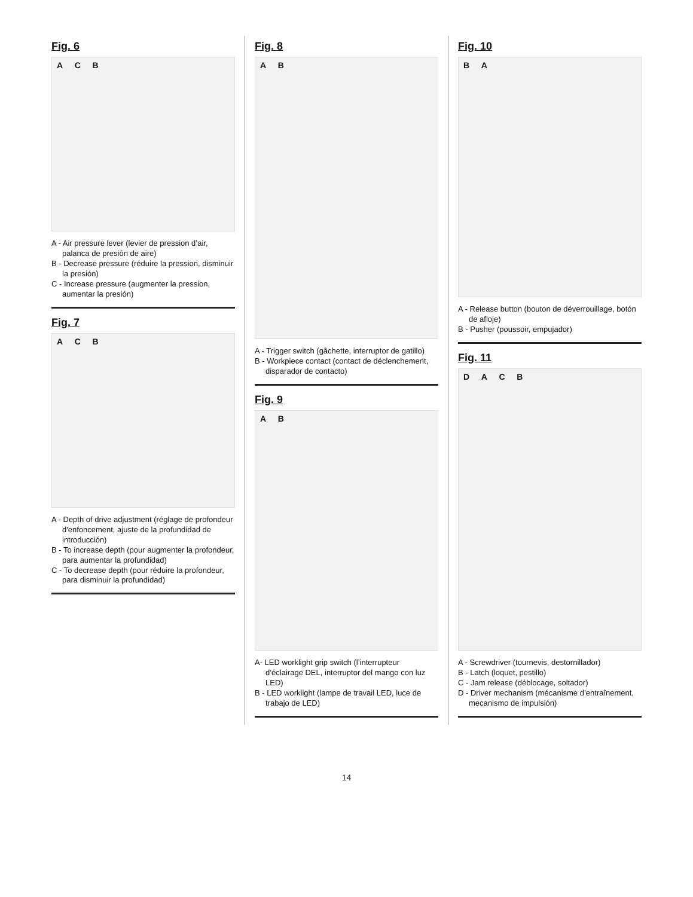Fig. 6
A C B
A - Air pressure lever (levier de pression d’air, palanca de presión de aire)
B - Decrease pressure (réduire la pression, disminuir la presión)
C - Increase pressure (augmenter la pression, aumentar la presión)
Fig. 7
A C B
A - Depth of drive adjustment (réglage de profondeur d'enfoncement, ajuste de la profundidad de introducción)
B - To increase depth (pour augmenter la profondeur, para aumentar la profundidad)
C - To decrease depth (pour réduire la profondeur, para disminuir la profundidad)
Fig. 8
A B
A - Trigger switch (gâchette, interruptor de gatillo)
B - Workpiece contact (contact de déclenchement, disparador de contacto)
Fig. 9
A B
A- LED worklight grip switch (l’interrupteur d’éclairage DEL, interruptor del mango con luz LED)
B - LED worklight (lampe de travail LED, luce de trabajo de LED)
Fig. 10
B A
A - Release button (bouton de déverrouillage, botón de afloje)
B - Pusher (poussoir, empujador)
Fig. 11
D A C B
A - Screwdriver (tournevis, destornillador)
B - Latch (loquet, pestillo)
C - Jam release (déblocage, soltador)
D - Driver mechanism (mécanisme d’entraînement, mecanismo de impulsión)
14